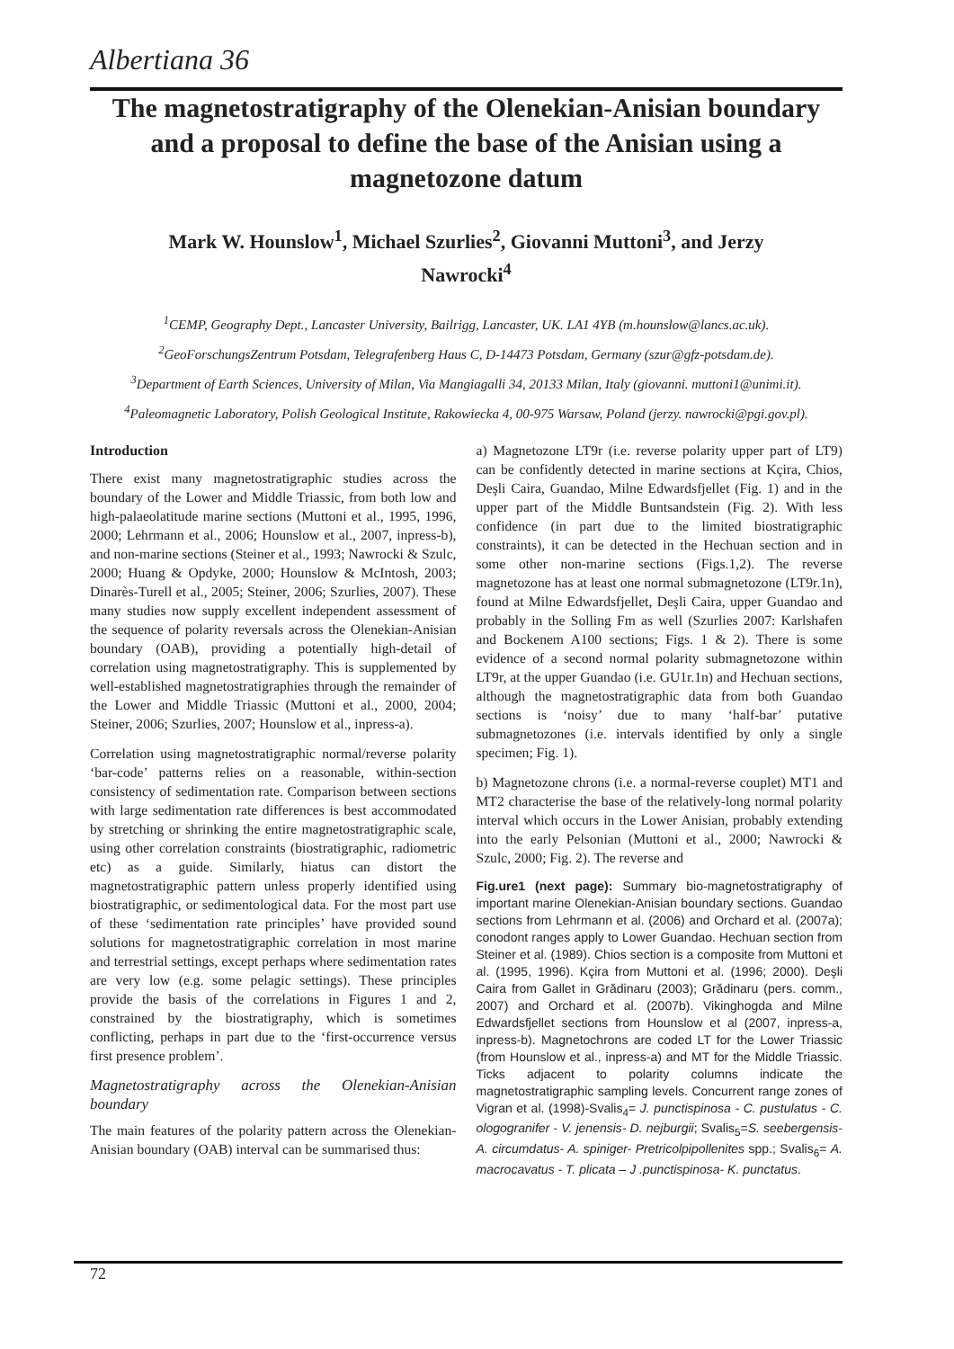Albertiana 36
The magnetostratigraphy of the Olenekian-Anisian boundary and a proposal to define the base of the Anisian using a magnetozone datum
Mark W. Hounslow<sup>1</sup>, Michael Szurlies<sup>2</sup>, Giovanni Muttoni<sup>3</sup>, and Jerzy Nawrocki<sup>4</sup>
<sup>1</sup> CEMP, Geography Dept., Lancaster University, Bailrigg, Lancaster, UK. LA1 4YB (m.hounslow@lancs.ac.uk).
<sup>2</sup> GeoForschungsZentrum Potsdam, Telegrafenberg Haus C, D-14473 Potsdam, Germany (szur@gfz-potsdam.de).
<sup>3</sup> Department of Earth Sciences, University of Milan, Via Mangiagalli 34, 20133 Milan, Italy (giovanni. muttoni1@unimi.it).
<sup>4</sup> Paleomagnetic Laboratory, Polish Geological Institute, Rakowiecka 4, 00-975 Warsaw, Poland (jerzy. nawrocki@pgi.gov.pl).
Introduction
There exist many magnetostratigraphic studies across the boundary of the Lower and Middle Triassic, from both low and high-palaeolatitude marine sections (Muttoni et al., 1995, 1996, 2000; Lehrmann et al., 2006; Hounslow et al., 2007, inpress-b), and non-marine sections (Steiner et al., 1993; Nawrocki & Szulc, 2000; Huang & Opdyke, 2000; Hounslow & McIntosh, 2003; Dinarès-Turell et al., 2005; Steiner, 2006; Szurlies, 2007). These many studies now supply excellent independent assessment of the sequence of polarity reversals across the Olenekian-Anisian boundary (OAB), providing a potentially high-detail of correlation using magnetostratigraphy. This is supplemented by well-established magnetostratigraphies through the remainder of the Lower and Middle Triassic (Muttoni et al., 2000, 2004; Steiner, 2006; Szurlies, 2007; Hounslow et al., inpress-a).
Correlation using magnetostratigraphic normal/reverse polarity ‘bar-code’ patterns relies on a reasonable, within-section consistency of sedimentation rate. Comparison between sections with large sedimentation rate differences is best accommodated by stretching or shrinking the entire magnetostratigraphic scale, using other correlation constraints (biostratigraphic, radiometric etc) as a guide. Similarly, hiatus can distort the magnetostratigraphic pattern unless properly identified using biostratigraphic, or sedimentological data. For the most part use of these ‘sedimentation rate principles’ have provided sound solutions for magnetostratigraphic correlation in most marine and terrestrial settings, except perhaps where sedimentation rates are very low (e.g. some pelagic settings). These principles provide the basis of the correlations in Figures 1 and 2, constrained by the biostratigraphy, which is sometimes conflicting, perhaps in part due to the ‘first-occurrence versus first presence problem’.
Magnetostratigraphy across the Olenekian-Anisian boundary
The main features of the polarity pattern across the Olenekian- Anisian boundary (OAB) interval can be summarised thus:
a) Magnetozone LT9r (i.e. reverse polarity upper part of LT9) can be confidently detected in marine sections at Kçira, Chios, Deşli Caira, Guandao, Milne Edwardsfjellet (Fig. 1) and in the upper part of the Middle Buntsandstein (Fig. 2). With less confidence (in part due to the limited biostratigraphic constraints), it can be detected in the Hechuan section and in some other non-marine sections (Figs.1,2). The reverse magnetozone has at least one normal submagnetozone (LT9r.1n), found at Milne Edwardsfjellet, Deşli Caira, upper Guandao and probably in the Solling Fm as well (Szurlies 2007: Karlshafen and Bockenem A100 sections; Figs. 1 & 2). There is some evidence of a second normal polarity submagnetozone within LT9r, at the upper Guandao (i.e. GU1r.1n) and Hechuan sections, although the magnetostratigraphic data from both Guandao sections is ‘noisy’ due to many ‘half-bar’ putative submagnetozones (i.e. intervals identified by only a single specimen; Fig. 1).
b) Magnetozone chrons (i.e. a normal-reverse couplet) MT1 and MT2 characterise the base of the relatively-long normal polarity interval which occurs in the Lower Anisian, probably extending into the early Pelsonian (Muttoni et al., 2000; Nawrocki & Szulc, 2000; Fig. 2). The reverse and
Fig.ure1 (next page): Summary bio-magnetostratigraphy of important marine Olenekian-Anisian boundary sections. Guandao sections from Lehrmann et al. (2006) and Orchard et al. (2007a); conodont ranges apply to Lower Guandao. Hechuan section from Steiner et al. (1989). Chios section is a composite from Muttoni et al. (1995, 1996). Kçira from Muttoni et al. (1996; 2000). Deşli Caira from Gallet in Grădinaru (2003); Grădinaru (pers. comm., 2007) and Orchard et al. (2007b). Vikinghogda and Milne Edwardsfjellet sections from Hounslow et al (2007, inpress-a, inpress-b). Magnetochrons are coded LT for the Lower Triassic (from Hounslow et al., inpress-a) and MT for the Middle Triassic. Ticks adjacent to polarity columns indicate the magnetostratigraphic sampling levels. Concurrent range zones of Vigran et al. (1998)-Svalis<sub>4</sub>= J. punctispinosa - C. pustulatus - C. ologogranifer - V. jenensis- D. nejburgii; Svalis<sub>5</sub>=S. seebergensis- A. circumdatus- A. spiniger- Pretricolpipollenites spp.; Svalis<sub>6</sub>= A. macrocavatus - T. plicata – J .punctispinosa- K. punctatus.
72